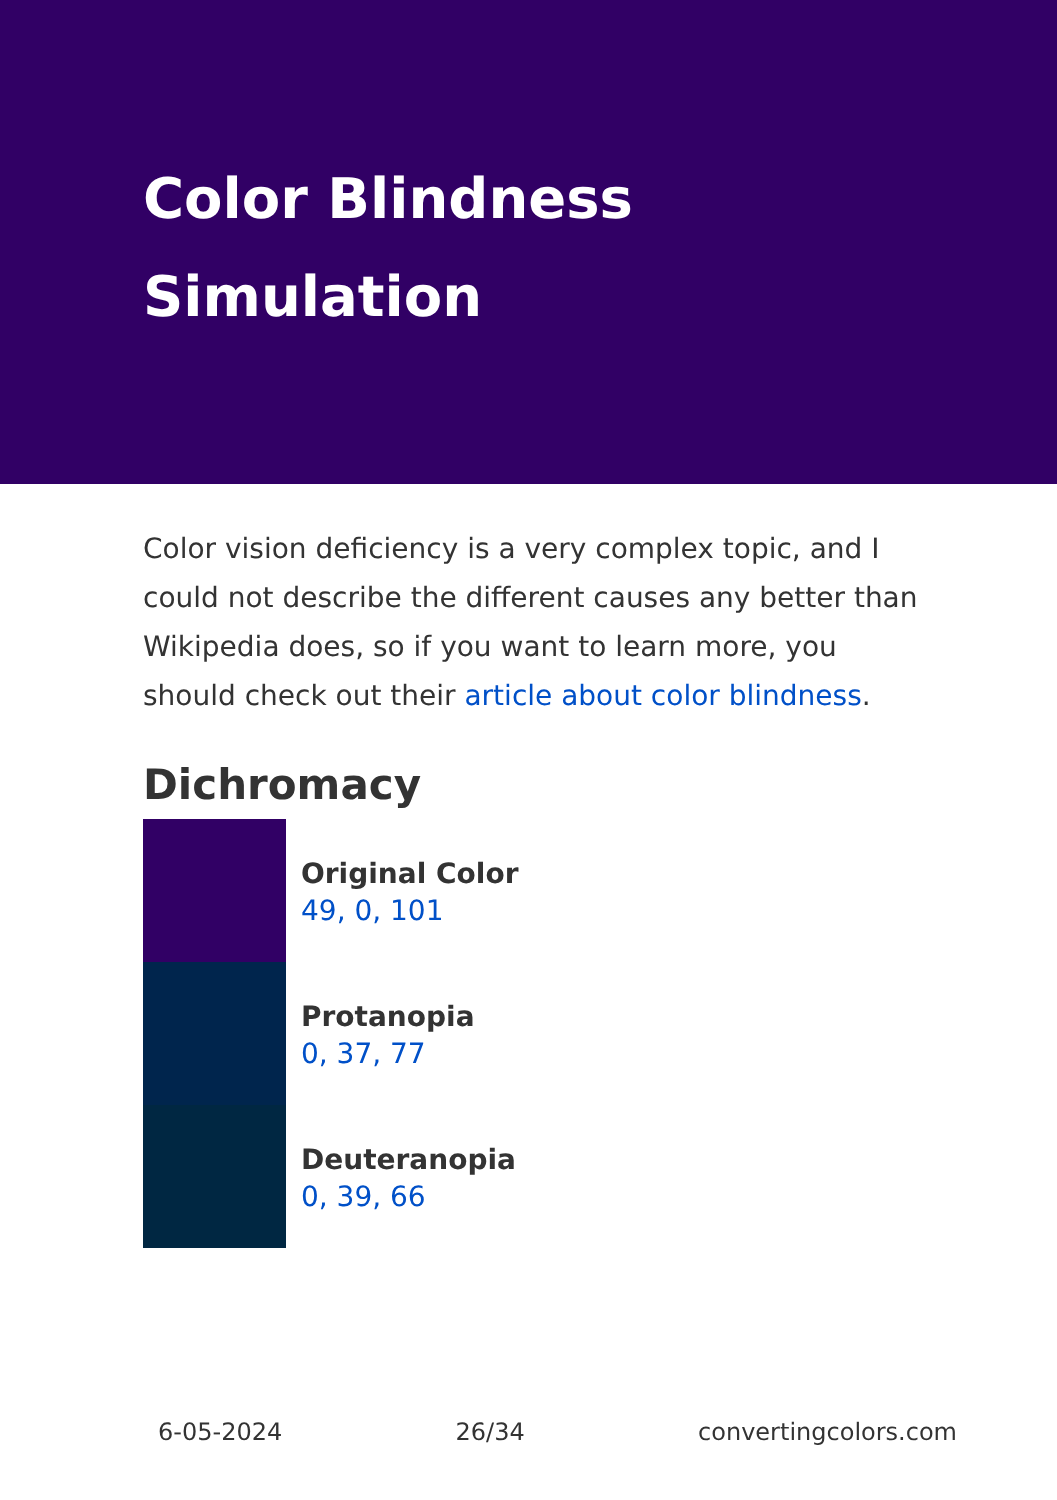Color Blindness
Simulation
Color vision deficiency is a very complex topic, and I could not describe the different causes any better than Wikipedia does, so if you want to learn more, you should check out their article about color blindness.
Dichromacy
Original Color
49, 0, 101
Protanopia
0, 37, 77
Deuteranopia
0, 39, 66
6-05-2024 26/34 convertingcolors.com